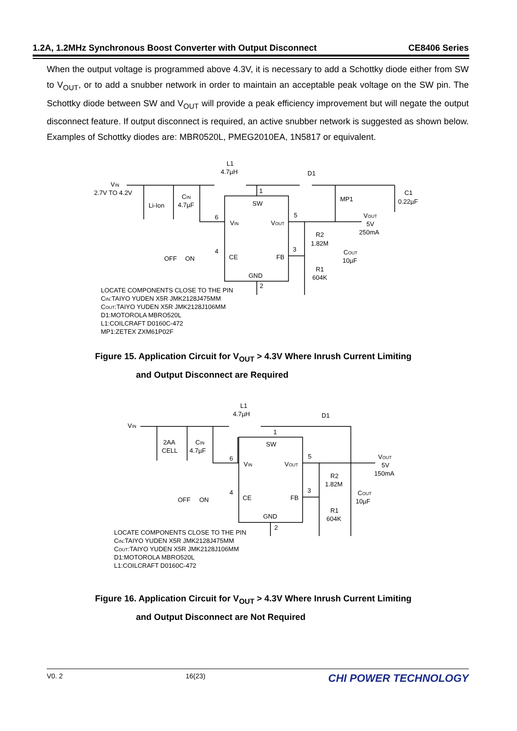1.2A, 1.2MHz Synchronous Boost Converter with Output Disconnect CE8406 Series
When the output voltage is programmed above 4.3V, it is necessary to add a Schottky diode either from SW to V<sub>OUT</sub>, or to add a snubber network in order to maintain an acceptable peak voltage on the SW pin. The Schottky diode between SW and V<sub>OUT</sub> will provide a peak efficiency improvement but will negate the output disconnect feature. If output disconnect is required, an active snubber network is suggested as shown below. Examples of Schottky diodes are: MBR0520L, PMEG2010EA, 1N5817 or equivalent.
VIN
2.7V TO 4.2V
Li-Ion
CIN
4.7µF
L1
4.7µH
D1
MP1
C1
0.22µF
SW
VIN
VOUT
CE
FB
GND
1
6
5
4
3
2
OFF
ON
R2
1.82M
R1
604K
COUT
10µF
VOUT
5V
250mA
LOCATE COMPONENTS CLOSE TO THE PIN
CIN:TAIYO YUDEN X5R JMK2128J475MM
COUT:TAIYO YUDEN X5R JMK2128J106MM
D1:MOTOROLA MBRO520L
L1:COILCRAFT D0160C-472
MP1:ZETEX ZXM61P02F
Figure 15. Application Circuit for V<sub>OUT</sub> > 4.3V Where Inrush Current Limiting
and Output Disconnect are Required
VIN
2AA
CELL
CIN
4.7µF
L1
4.7µH
D1
SW
VIN
VOUT
CE
FB
GND
1
6
5
4
3
2
OFF
ON
R2
1.82M
R1
604K
COUT
10µF
VOUT
5V
150mA
LOCATE COMPONENTS CLOSE TO THE PIN
CIN:TAIYO YUDEN X5R JMK2128J475MM
COUT:TAIYO YUDEN X5R JMK2128J106MM
D1:MOTOROLA MBRO520L
L1:COILCRAFT D0160C-472
Figure 16. Application Circuit for V<sub>OUT</sub> > 4.3V Where Inrush Current Limiting
and Output Disconnect are Not Required
V0. 2 16(23) CHI POWER TECHNOLOGY